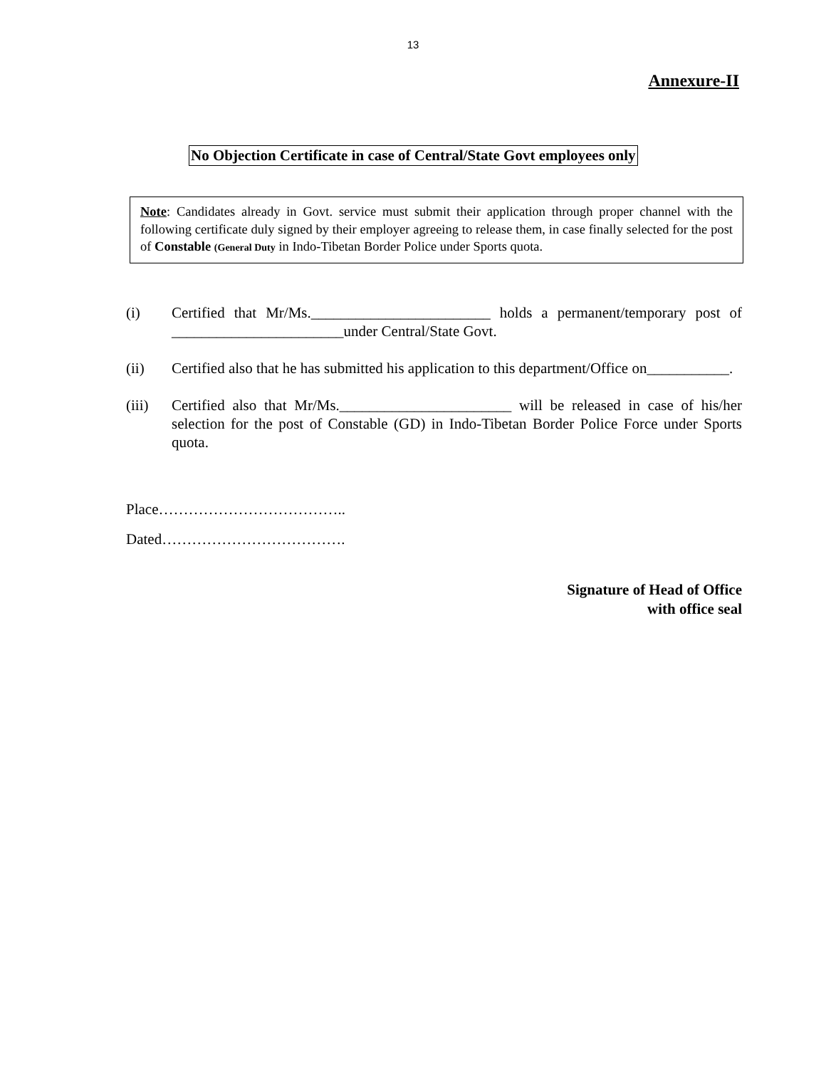13
Annexure-II
No Objection Certificate in case of Central/State Govt employees only
Note: Candidates already in Govt. service must submit their application through proper channel with the following certificate duly signed by their employer agreeing to release them, in case finally selected for the post of Constable (General Duty in Indo-Tibetan Border Police under Sports quota.
(i) Certified that Mr/Ms.________________________ holds a permanent/temporary post of _______________________under Central/State Govt.
(ii) Certified also that he has submitted his application to this department/Office on___________.
(iii) Certified also that Mr/Ms._______________________ will be released in case of his/her selection for the post of Constable (GD) in Indo-Tibetan Border Police Force under Sports quota.
Place………………………………..
Dated……………………………….
Signature of Head of Office
with office seal